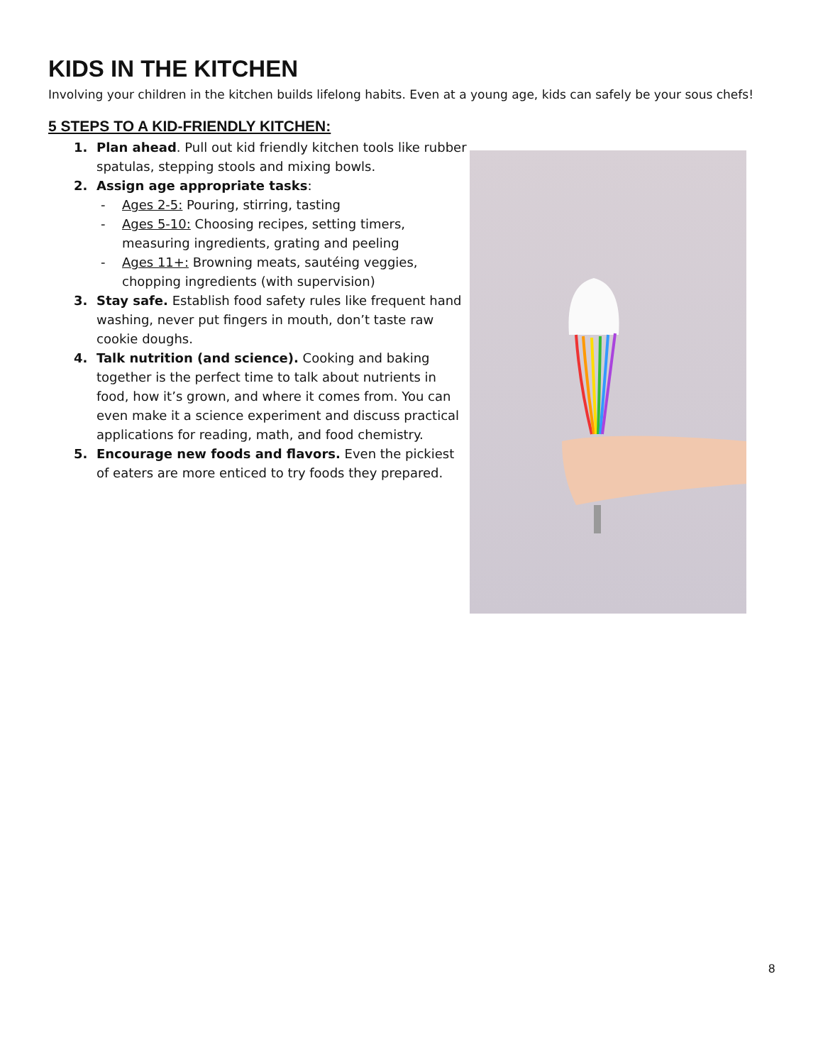KIDS IN THE KITCHEN
Involving your children in the kitchen builds lifelong habits. Even at a young age, kids can safely be your sous chefs!
5 STEPS TO A KID-FRIENDLY KITCHEN:
1. Plan ahead. Pull out kid friendly kitchen tools like rubber spatulas, stepping stools and mixing bowls.
2. Assign age appropriate tasks:
- Ages 2-5: Pouring, stirring, tasting
- Ages 5-10: Choosing recipes, setting timers, measuring ingredients, grating and peeling
- Ages 11+: Browning meats, sautéing veggies, chopping ingredients (with supervision)
3. Stay safe. Establish food safety rules like frequent hand washing, never put fingers in mouth, don’t taste raw cookie doughs.
4. Talk nutrition (and science). Cooking and baking together is the perfect time to talk about nutrients in food, how it’s grown, and where it comes from. You can even make it a science experiment and discuss practical applications for reading, math, and food chemistry.
5. Encourage new foods and flavors. Even the pickiest of eaters are more enticed to try foods they prepared.
8